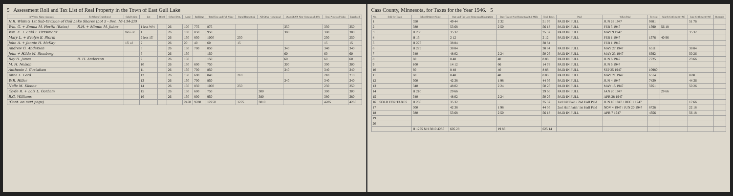5 Assessment Roll and Tax List of Real Property in the Town of East Gull Lake
| In Whose Name Assessed | To Whom Transferred | Subdivision | Lot | Block | School Dist. | Land | Buildings | Total True and Full Value | Rural Homestead | All Other Homestead | Over $4,000 Non-Homestead 40% | Total Assessed Value | Equalized |
| --- | --- | --- | --- | --- | --- | --- | --- | --- | --- | --- | --- | --- | --- |
| H.R. White's 1st Sub-Division of Gull Lake Shores (Lot 5 - Sec. 16-134-29) | | | | | | | | | | | | | |
| Wm. G. + Emma M. Herith (Bates) | R.H. + Minnie M. Johns | | 1 less W½ | | 26 | 100 | 775 | 875 | | | 350 | 350 | 350 |
| Wm. E. + Enid I. Fitzsimons | | W½ of | 1 | | 26 | 100 | 850 | 950 | | | 380 | 380 | 380 |
| Mary L. + Evelyn E. Storm | | | 2 less 15' | | 26 | 150 | 850 | 1000 | 250 | | | 250 | 250 |
| John A. + Jennie H. McKay | | 15' of | 2 | | 26 | 20 | 40 | 60 | 15 | | | 15 | 15 |
| Andrew G. Anderson | | | 5 | | 26 | 150 | 700 | 850 | | | 340 | 340 | 340 |
| John + Hilda M. Stenberg | | | 6 | | 26 | 150 | | 150 | | | 60 | 60 | 60 |
| Ray H. Jones | R. H. Anderson | | 9 | | 26 | 150 | | 150 | | | 60 | 60 | 60 |
| M. H. Nelson | | | 10 | | 26 | 150 | 600 | 750 | | | 300 | 300 | 300 |
| Anthonie I. Gustafson | | | 11 | | 26 | 150 | 700 | 850 | | | 340 | 340 | 340 |
| Anna L. Lord | | | 12 | | 26 | 150 | 690 | 840 | 210 | | | 210 | 210 |
| W.R. Hiller | | | 13 | | 26 | 150 | 700 | 850 | | | 340 | 340 | 340 |
| Nelle M. Kleene | | | 14 | | 26 | 150 | 850 | 1000 | 250 | | | 250 | 250 |
| Clyde R. + Lois L. Gorham | | | 15 | | 26 | 150 | 600 | 750 | | 300 | | 300 | 300 |
| B.G. Williams | | | 16 | | 26 | 150 | 800 | 950 | | 380 | | 380 | 380 |
| (Cont. on next page) | | | | | | 2470 | 9780 | 12250 | 1275 | 3010 | | 4285 | 4285 |
Cass County, Minnesota, for Taxes for the Year 1946. 5
| No. | Sold for Taxes | School District Value | Rate and Tax Less Homestead Exemption | State Tax on Non-Homestead 6.6 Mills | Total Taxes | Paid | When Paid | Receipt | March Settlement 1947 | June Settlement 1947 | Remarks |
| --- | --- | --- | --- | --- | --- | --- | --- | --- | --- | --- | --- |
| 1 | | 350 | 49 44 | 2 32 | 51 76 | PAID IN FULL | JUN 28 1947 | 9881 | | 51 76 | |
| 2 | | 380 | 53 68 | 2 50 | 56 18 | PAID IN FULL | FEB 5 1947 | 1590 | 56 18 | | |
| 3 | | H 250 | 35 32 | | 35 32 | PAID IN FULL | MAY 9 1947 | | | 35 32 | |
| 4 | | H 15 | 2 12 | | 2 12 | PAID IN FULL | FEB 1 1947 | 1376 | 40 96 | | |
| 5 | | H 275 | 38 84 | | 38 84 | | FEB 1 1947 | | | | |
| 6 | | H 275 | 38 84 | | 38 84 | PAID IN FULL | MAY 27 1947 | 6511 | | 38 84 | |
| 7 | | 340 | 48 02 | 2 24 | 50 26 | PAID IN FULL | MAY 23 1947 | 6592 | | 50 26 | |
| 8 | | 60 | 8 48 | 40 | 8 88 | PAID IN FULL | JUN 6 1947 | 7725 | | 23 66 | |
| 9 | | 100 | 14 12 | 66 | 14 78 | PAID IN FULL | JUN 6 1947 | | | | |
| 10 | | 60 | 8 48 | 40 | 8 88 | PAID IN FULL | SEP 25 1947 | 10980 | | | |
| 11 | | 60 | 8 48 | 40 | 8 88 | PAID IN FULL | MAY 21 1947 | 6514 | | 8 88 | |
| 12 | | 300 | 42 38 | 1 98 | 44 36 | PAID IN FULL | JUN 4 1947 | 7439 | | 44 36 | |
| 13 | | 340 | 48 02 | 2 24 | 50 26 | PAID IN FULL | MAY 15 1947 | 5951 | | 50 26 | |
| 14 | | H 210 | 29 66 | | 29 66 | PAID IN FULL | JAN 20 1947 | | 29 66 | | |
| 15 | | 340 | 48 02 | 2 24 | 50 26 | PAID IN FULL | APR 28 1947 | | | | |
| 16 | SOLD FOR TAXES | H 250 | 35 32 | | 35 32 | 1st Half Paid / 2nd Half Paid | JUN 10 1947 / DEC 1 1947 | | | 17 66 | |
| 17 | | 300 | 42 38 | 1 98 | 44 36 | 2nd Half Paid / 1st Half Paid | NOV 4 1947 / JUN 20 1947 | 8726 | | 22 18 | |
| 18 | | 380 | 53 68 | 2 50 | 56 18 | PAID IN FULL | APR 7 1947 | 4356 | | 56 18 | |
| 19 | | | | | | | | | | | |
| 20 | | | | | | | | | | | |
| | | H 1275 NH 3010 4285 | 605 28 | 19 86 | 625 14 | | | | | | |